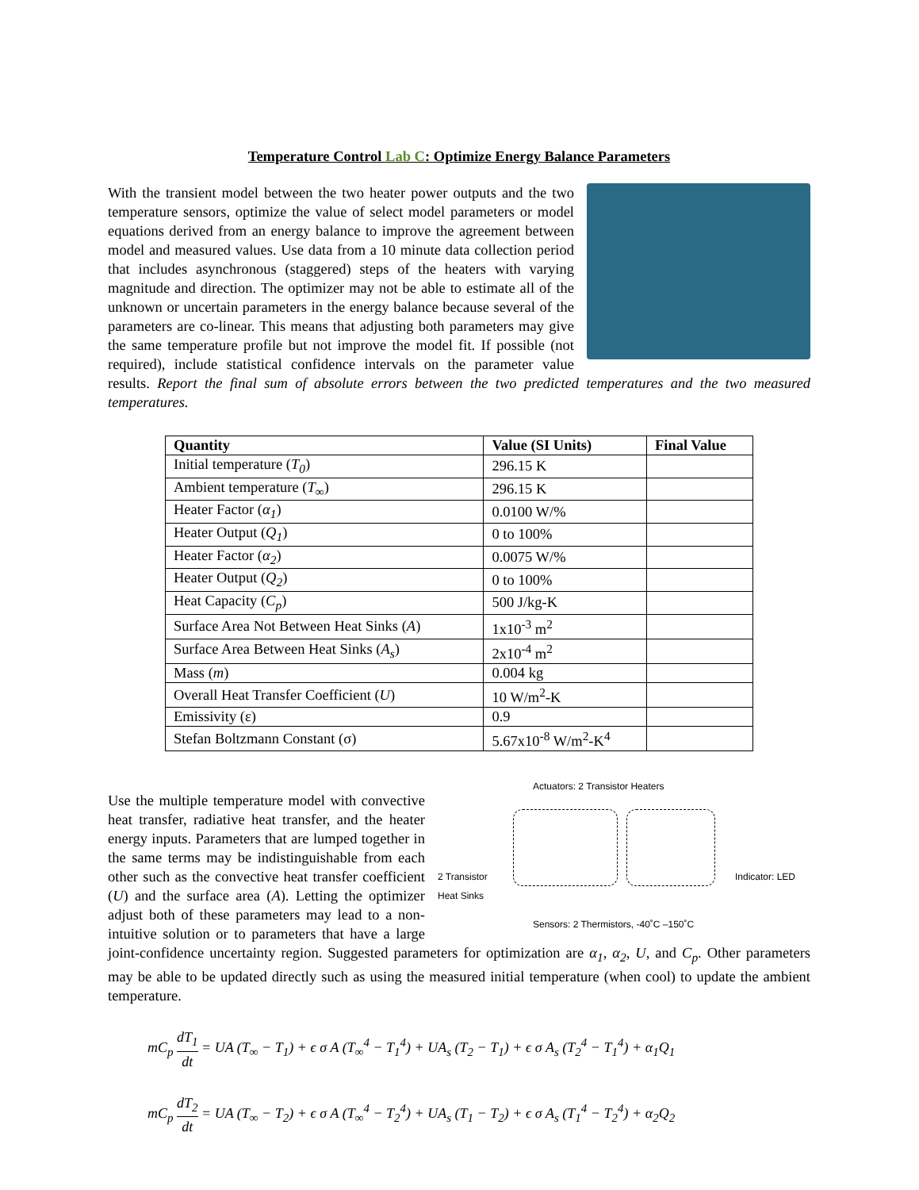Temperature Control Lab C: Optimize Energy Balance Parameters
With the transient model between the two heater power outputs and the two temperature sensors, optimize the value of select model parameters or model equations derived from an energy balance to improve the agreement between model and measured values. Use data from a 10 minute data collection period that includes asynchronous (staggered) steps of the heaters with varying magnitude and direction. The optimizer may not be able to estimate all of the unknown or uncertain parameters in the energy balance because several of the parameters are co-linear. This means that adjusting both parameters may give the same temperature profile but not improve the model fit. If possible (not required), include statistical confidence intervals on the parameter value results. Report the final sum of absolute errors between the two predicted temperatures and the two measured temperatures.
| Quantity | Value (SI Units) | Final Value |
| --- | --- | --- |
| Initial temperature ( T<sub>0</sub> ) | 296.15 K | |
| Ambient temperature ( T<sub>∞</sub>) | 296.15 K | |
| Heater Factor ( α<sub>1</sub> ) | 0.0100 W/% | |
| Heater Output ( Q<sub>1</sub> ) | 0 to 100% | |
| Heater Factor ( α<sub>2</sub> ) | 0.0075 W/% | |
| Heater Output ( Q<sub>2</sub> ) | 0 to 100% | |
| Heat Capacity ( C<sub>p</sub> ) | 500 J/kg-K | |
| Surface Area Not Between Heat Sinks ( A ) | 1x10<sup>-3</sup> m<sup>2</sup> | |
| Surface Area Between Heat Sinks ( A<sub>s</sub> ) | 2x10<sup>-4</sup> m<sup>2</sup> | |
| Mass ( m ) | 0.004 kg | |
| Overall Heat Transfer Coefficient ( U ) | 10 W/m<sup>2</sup>-K | |
| Emissivity (ε) | 0.9 | |
| Stefan Boltzmann Constant (σ) | 5.67x10<sup>-8</sup> W/m<sup>2</sup>-K<sup>4</sup> | |
Actuators: 2 Transistor Heaters
2 Transistor
Heat Sinks
Indicator: LED
Sensors: 2 Thermistors, -40˚C –150˚C
Use the multiple temperature model with convective heat transfer, radiative heat transfer, and the heater energy inputs. Parameters that are lumped together in the same terms may be indistinguishable from each other such as the convective heat transfer coefficient (U) and the surface area (A). Letting the optimizer adjust both of these parameters may lead to a non-intuitive solution or to parameters that have a large joint-confidence uncertainty region. Suggested parameters for optimization are α<sub>1</sub>, α<sub>2</sub>, U, and C<sub>p</sub>. Other parameters may be able to be updated directly such as using the measured initial temperature (when cool) to update the ambient temperature.
mC<sub>p</sub> dT<sub>1</sub> dt = UA (T<sub>∞</sub> − T<sub>1</sub>) + ϵ σ A (T<sub>∞</sub><sup>4</sup> − T<sub>1</sub><sup>4</sup>) + UA<sub>s</sub> (T<sub>2</sub> − T<sub>1</sub>) + ϵ σ A<sub>s</sub> (T<sub>2</sub><sup>4</sup> − T<sub>1</sub><sup>4</sup>) + α<sub>1</sub>Q<sub>1</sub>
mC<sub>p</sub> dT<sub>2</sub> dt = UA (T<sub>∞</sub> − T<sub>2</sub>) + ϵ σ A (T<sub>∞</sub><sup>4</sup> − T<sub>2</sub><sup>4</sup>) + UA<sub>s</sub> (T<sub>1</sub> − T<sub>2</sub>) + ϵ σ A<sub>s</sub> (T<sub>1</sub><sup>4</sup> − T<sub>2</sub><sup>4</sup>) + α<sub>2</sub>Q<sub>2</sub>